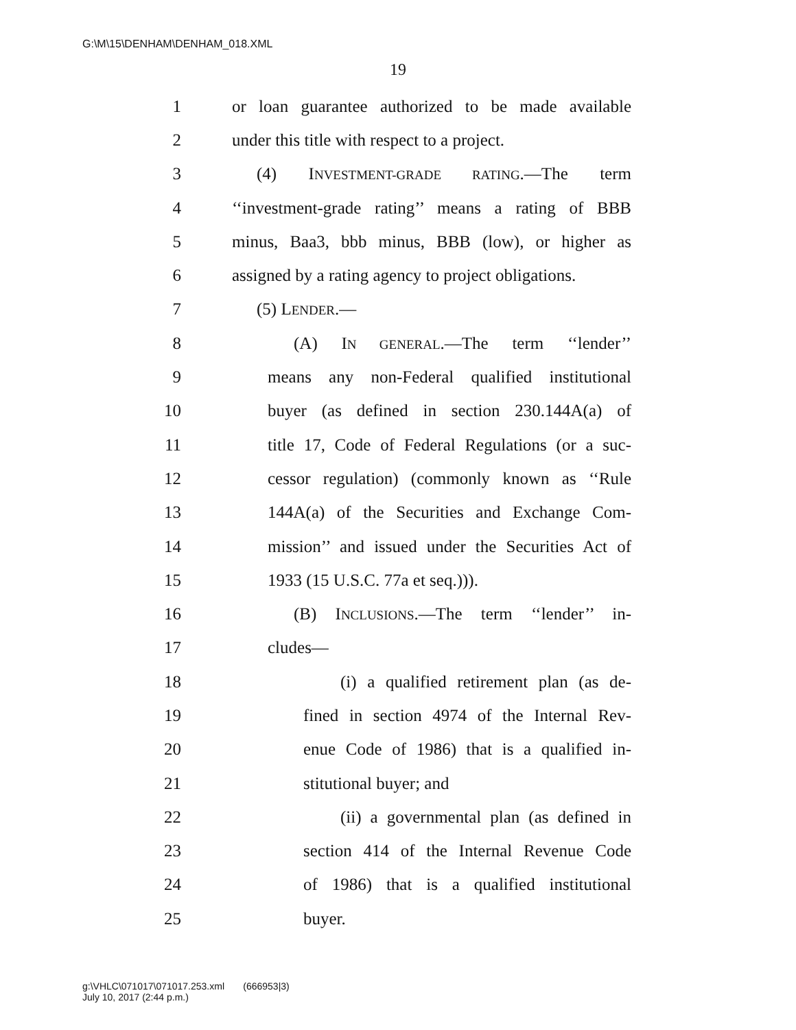G:\M\15\DENHAM\DENHAM_018.XML
19
1 or loan guarantee authorized to be made available
2 under this title with respect to a project.
3 (4) INVESTMENT-GRADE RATING.—The term
4 ‘‘investment-grade rating’’ means a rating of BBB
5 minus, Baa3, bbb minus, BBB (low), or higher as
6 assigned by a rating agency to project obligations.
7 (5) LENDER.—
8 (A) IN GENERAL.—The term ‘‘lender’’
9 means any non-Federal qualified institutional
10 buyer (as defined in section 230.144A(a) of
11 title 17, Code of Federal Regulations (or a suc-
12 cessor regulation) (commonly known as ‘‘Rule
13 144A(a) of the Securities and Exchange Com-
14 mission’’ and issued under the Securities Act of
15 1933 (15 U.S.C. 77a et seq.))).
16 (B) INCLUSIONS.—The term ‘‘lender’’ in-
17 cludes—
18 (i) a qualified retirement plan (as de-
19 fined in section 4974 of the Internal Rev-
20 enue Code of 1986) that is a qualified in-
21 stitutional buyer; and
22 (ii) a governmental plan (as defined in
23 section 414 of the Internal Revenue Code
24 of 1986) that is a qualified institutional
25 buyer.
g:\VHLC\071017\071017.253.xml (666953|3)
July 10, 2017 (2:44 p.m.)